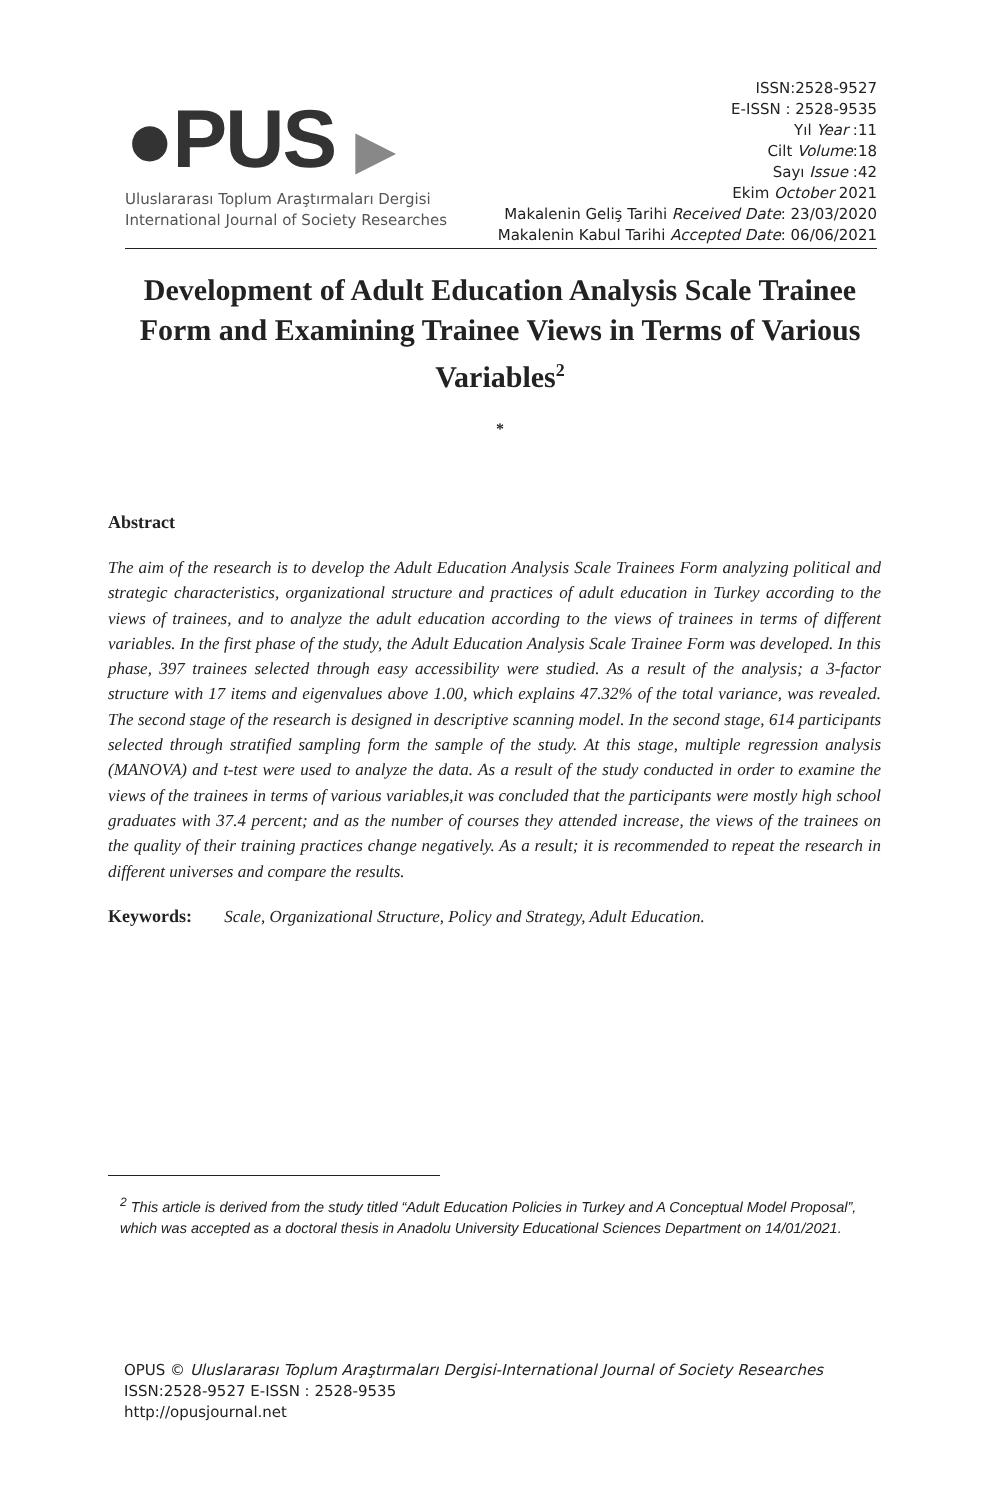●PUS ▶
Uluslararası Toplum Araştırmaları Dergisi
International Journal of Society Researches
ISSN:2528-9527
E-ISSN : 2528-9535
Yıl Year :11
Cilt Volume:18
Sayı Issue :42
Ekim October 2021
Makalenin Geliş Tarihi Received Date: 23/03/2020
Makalenin Kabul Tarihi Accepted Date: 06/06/2021
Development of Adult Education Analysis Scale Trainee Form and Examining Trainee Views in Terms of Various Variables<sup>2</sup>
*
Abstract
The aim of the research is to develop the Adult Education Analysis Scale Trainees Form analyzing political and strategic characteristics, organizational structure and practices of adult education in Turkey according to the views of trainees, and to analyze the adult education according to the views of trainees in terms of different variables. In the first phase of the study, the Adult Education Analysis Scale Trainee Form was developed. In this phase, 397 trainees selected through easy accessibility were studied. As a result of the analysis; a 3-factor structure with 17 items and eigenvalues above 1.00, which explains 47.32% of the total variance, was revealed. The second stage of the research is designed in descriptive scanning model. In the second stage, 614 participants selected through stratified sampling form the sample of the study. At this stage, multiple regression analysis (MANOVA) and t-test were used to analyze the data. As a result of the study conducted in order to examine the views of the trainees in terms of various variables,it was concluded that the participants were mostly high school graduates with 37.4 percent; and as the number of courses they attended increase, the views of the trainees on the quality of their training practices change negatively. As a result; it is recommended to repeat the research in different universes and compare the results.
Keywords: Scale, Organizational Structure, Policy and Strategy, Adult Education.
<sup>2</sup> This article is derived from the study titled “Adult Education Policies in Turkey and A Conceptual Model Proposal”, which was accepted as a doctoral thesis in Anadolu University Educational Sciences Department on 14/01/2021.
OPUS © Uluslararası Toplum Araştırmaları Dergisi-International Journal of Society Researches
ISSN:2528-9527 E-ISSN : 2528-9535
http://opusjournal.net